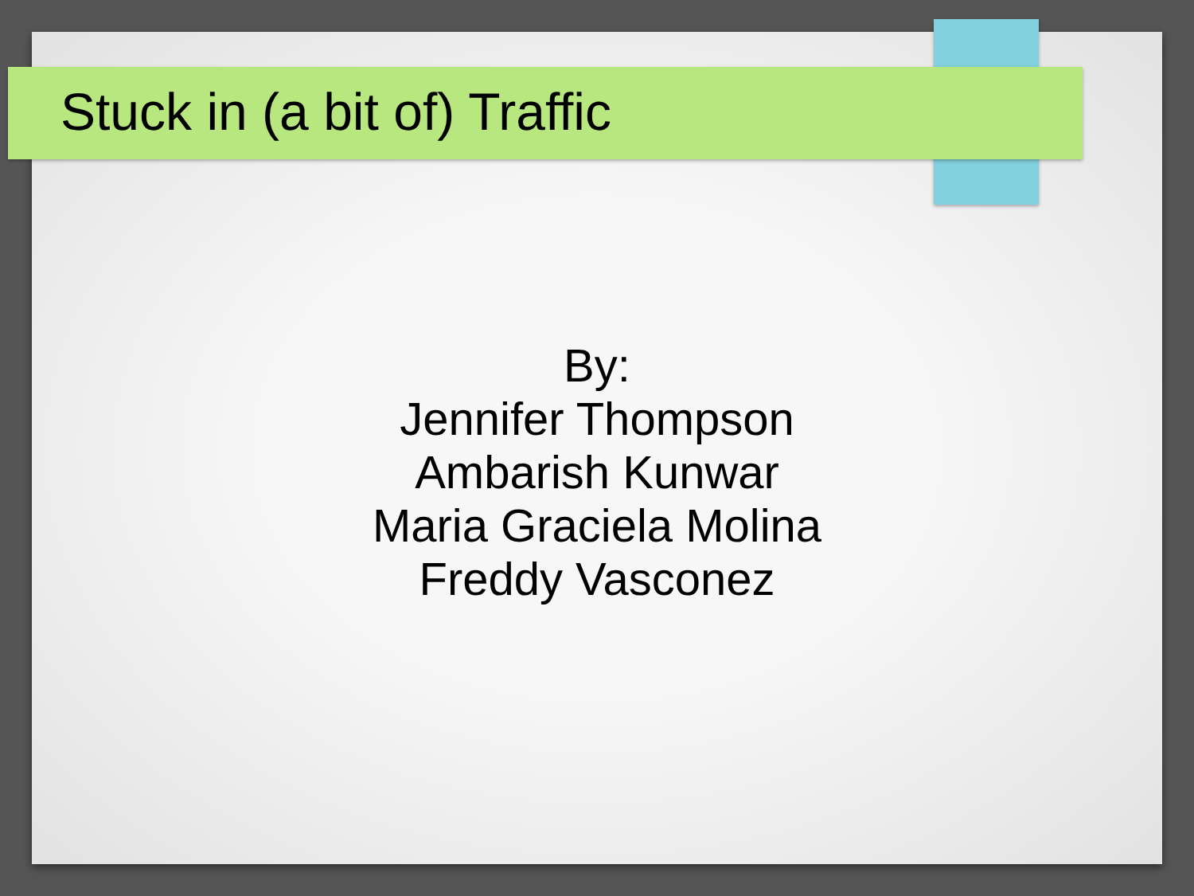Stuck in (a bit of) Traffic
By:
Jennifer Thompson
Ambarish Kunwar
Maria Graciela Molina
Freddy Vasconez